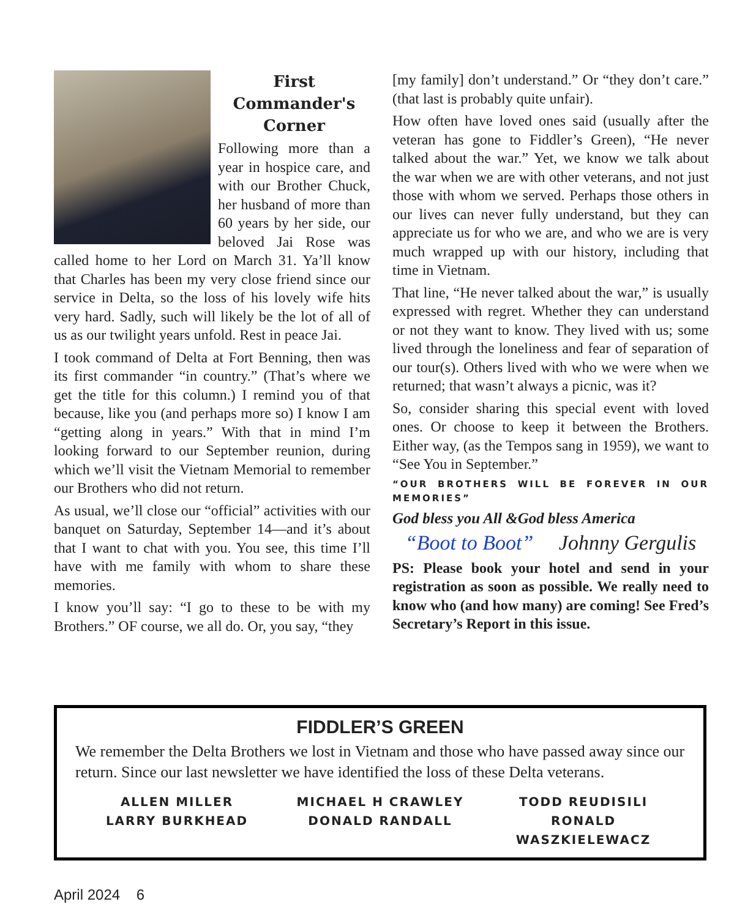First
Commander's
Corner
Following more than a year in hospice care, and with our Brother Chuck, her husband of more than 60 years by her side, our beloved Jai Rose was called home to her Lord on March 31. Ya’ll know that Charles has been my very close friend since our service in Delta, so the loss of his lovely wife hits very hard. Sadly, such will likely be the lot of all of us as our twilight years unfold. Rest in peace Jai.
I took command of Delta at Fort Benning, then was its first commander “in country.” (That’s where we get the title for this column.) I remind you of that because, like you (and perhaps more so) I know I am “getting along in years.” With that in mind I’m looking forward to our September reunion, during which we’ll visit the Vietnam Memorial to remember our Brothers who did not return.
As usual, we’ll close our “official” activities with our banquet on Saturday, September 14—and it’s about that I want to chat with you. You see, this time I’ll have with me family with whom to share these memories.
I know you’ll say: “I go to these to be with my Brothers.” OF course, we all do. Or, you say, “they
[my family] don’t understand.” Or “they don’t care.” (that last is probably quite unfair).
How often have loved ones said (usually after the veteran has gone to Fiddler’s Green), “He never talked about the war.” Yet, we know we talk about the war when we are with other veterans, and not just those with whom we served. Perhaps those others in our lives can never fully understand, but they can appreciate us for who we are, and who we are is very much wrapped up with our history, including that time in Vietnam.
That line, “He never talked about the war,” is usually expressed with regret. Whether they can understand or not they want to know. They lived with us; some lived through the loneliness and fear of separation of our tour(s). Others lived with who we were when we returned; that wasn’t always a picnic, was it?
So, consider sharing this special event with loved ones. Or choose to keep it between the Brothers. Either way, (as the Tempos sang in 1959), we want to “See You in September.”
“OUR BROTHERS WILL BE FOREVER IN OUR MEMORIES”
God bless you All &God bless America
“Boot to Boot” Johnny Gergulis
PS: Please book your hotel and send in your registration as soon as possible. We really need to know who (and how many) are coming! See Fred’s Secretary’s Report in this issue.
FIDDLER’S GREEN
We remember the Delta Brothers we lost in Vietnam and those who have passed away since our return. Since our last newsletter we have identified the loss of these Delta veterans.
ALLEN MILLER
MICHAEL H CRAWLEY
TODD REUDISILI
LARRY BURKHEAD
DONALD RANDALL
RONALD WASZKIELEWACZ
April 2024 6